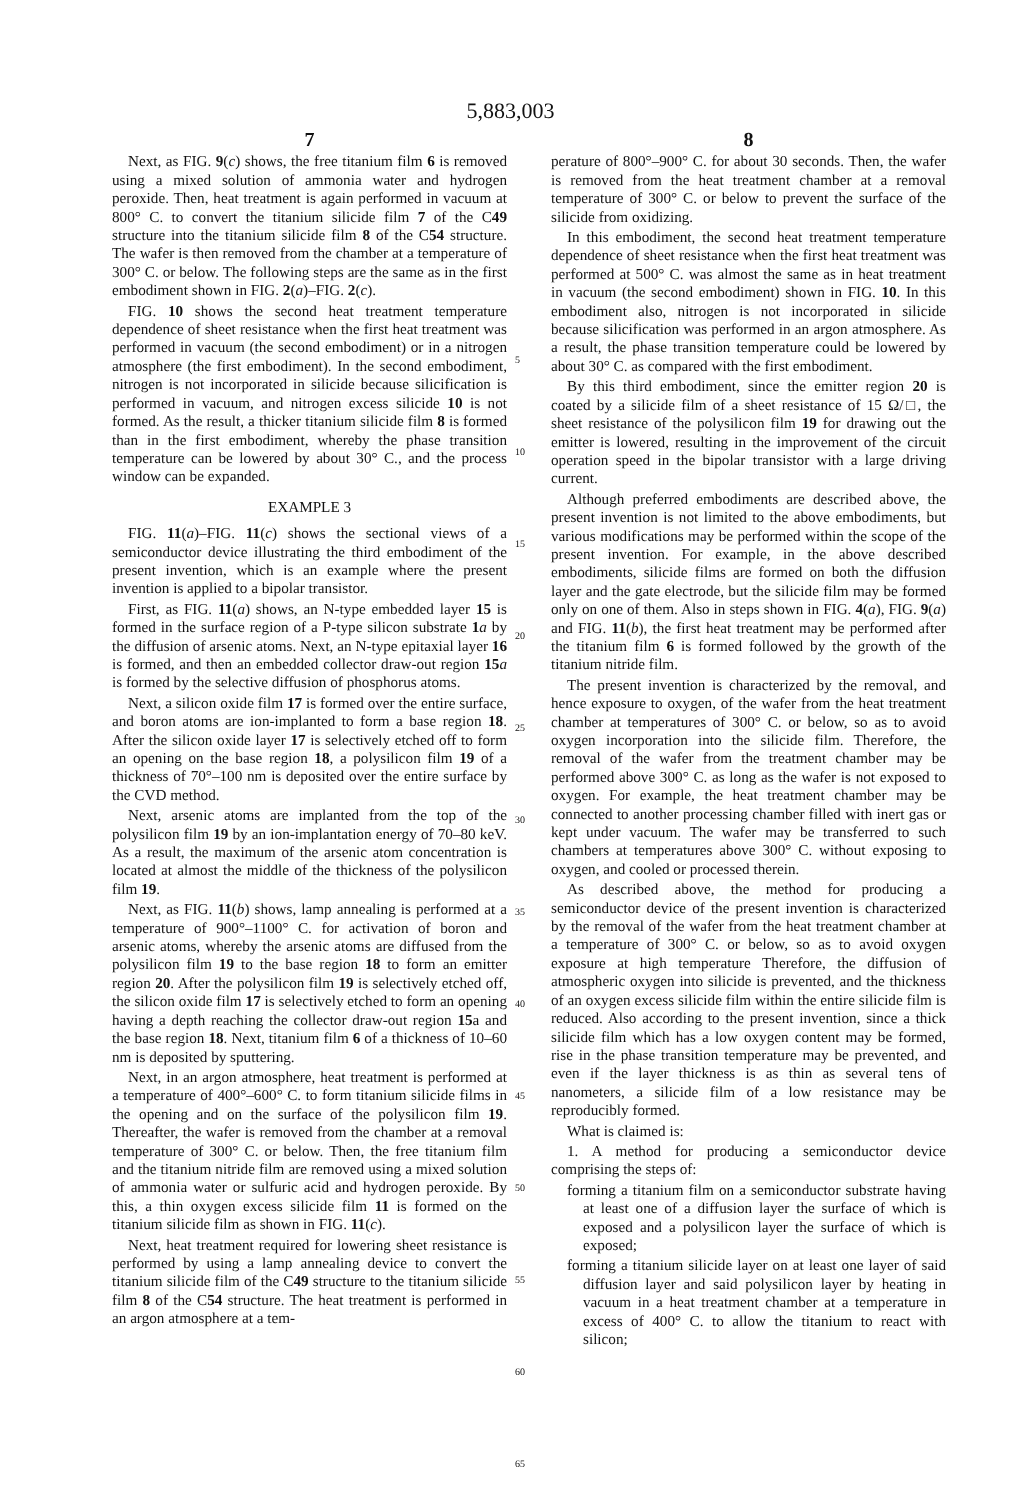5,883,003
7
Next, as FIG. 9(c) shows, the free titanium film 6 is removed using a mixed solution of ammonia water and hydrogen peroxide. Then, heat treatment is again performed in vacuum at 800° C. to convert the titanium silicide film 7 of the C49 structure into the titanium silicide film 8 of the C54 structure. The wafer is then removed from the chamber at a temperature of 300° C. or below. The following steps are the same as in the first embodiment shown in FIG. 2(a)–FIG. 2(c).
FIG. 10 shows the second heat treatment temperature dependence of sheet resistance when the first heat treatment was performed in vacuum (the second embodiment) or in a nitrogen atmosphere (the first embodiment). In the second embodiment, nitrogen is not incorporated in silicide because silicification is performed in vacuum, and nitrogen excess silicide 10 is not formed. As the result, a thicker titanium silicide film 8 is formed than in the first embodiment, whereby the phase transition temperature can be lowered by about 30° C., and the process window can be expanded.
EXAMPLE 3
FIG. 11(a)–FIG. 11(c) shows the sectional views of a semiconductor device illustrating the third embodiment of the present invention, which is an example where the present invention is applied to a bipolar transistor.
First, as FIG. 11(a) shows, an N-type embedded layer 15 is formed in the surface region of a P-type silicon substrate 1 a by the diffusion of arsenic atoms. Next, an N-type epitaxial layer 16 is formed, and then an embedded collector draw-out region 15 a is formed by the selective diffusion of phosphorus atoms.
Next, a silicon oxide film 17 is formed over the entire surface, and boron atoms are ion-implanted to form a base region 18. After the silicon oxide layer 17 is selectively etched off to form an opening on the base region 18, a polysilicon film 19 of a thickness of 70°–100 nm is deposited over the entire surface by the CVD method.
Next, arsenic atoms are implanted from the top of the polysilicon film 19 by an ion-implantation energy of 70–80 keV. As a result, the maximum of the arsenic atom concentration is located at almost the middle of the thickness of the polysilicon film 19.
Next, as FIG. 11(b) shows, lamp annealing is performed at a temperature of 900°–1100° C. for activation of boron and arsenic atoms, whereby the arsenic atoms are diffused from the polysilicon film 19 to the base region 18 to form an emitter region 20. After the polysilicon film 19 is selectively etched off, the silicon oxide film 17 is selectively etched to form an opening having a depth reaching the collector draw-out region 15a and the base region 18. Next, titanium film 6 of a thickness of 10–60 nm is deposited by sputtering.
Next, in an argon atmosphere, heat treatment is performed at a temperature of 400°–600° C. to form titanium silicide films in the opening and on the surface of the polysilicon film 19. Thereafter, the wafer is removed from the chamber at a removal temperature of 300° C. or below. Then, the free titanium film and the titanium nitride film are removed using a mixed solution of ammonia water or sulfuric acid and hydrogen peroxide. By this, a thin oxygen excess silicide film 11 is formed on the titanium silicide film as shown in FIG. 11(c).
Next, heat treatment required for lowering sheet resistance is performed by using a lamp annealing device to convert the titanium silicide film of the C49 structure to the titanium silicide film 8 of the C54 structure. The heat treatment is performed in an argon atmosphere at a tem-
5
10
15
20
25
30
35
40
45
50
55
60
65
8
perature of 800°–900° C. for about 30 seconds. Then, the wafer is removed from the heat treatment chamber at a removal temperature of 300° C. or below to prevent the surface of the silicide from oxidizing.
In this embodiment, the second heat treatment temperature dependence of sheet resistance when the first heat treatment was performed at 500° C. was almost the same as in heat treatment in vacuum (the second embodiment) shown in FIG. 10. In this embodiment also, nitrogen is not incorporated in silicide because silicification was performed in an argon atmosphere. As a result, the phase transition temperature could be lowered by about 30° C. as compared with the first embodiment.
By this third embodiment, since the emitter region 20 is coated by a silicide film of a sheet resistance of 15 Ω/□, the sheet resistance of the polysilicon film 19 for drawing out the emitter is lowered, resulting in the improvement of the circuit operation speed in the bipolar transistor with a large driving current.
Although preferred embodiments are described above, the present invention is not limited to the above embodiments, but various modifications may be performed within the scope of the present invention. For example, in the above described embodiments, silicide films are formed on both the diffusion layer and the gate electrode, but the silicide film may be formed only on one of them. Also in steps shown in FIG. 4(a), FIG. 9(a) and FIG. 11(b), the first heat treatment may be performed after the titanium film 6 is formed followed by the growth of the titanium nitride film.
The present invention is characterized by the removal, and hence exposure to oxygen, of the wafer from the heat treatment chamber at temperatures of 300° C. or below, so as to avoid oxygen incorporation into the silicide film. Therefore, the removal of the wafer from the treatment chamber may be performed above 300° C. as long as the wafer is not exposed to oxygen. For example, the heat treatment chamber may be connected to another processing chamber filled with inert gas or kept under vacuum. The wafer may be transferred to such chambers at temperatures above 300° C. without exposing to oxygen, and cooled or processed therein.
As described above, the method for producing a semiconductor device of the present invention is characterized by the removal of the wafer from the heat treatment chamber at a temperature of 300° C. or below, so as to avoid oxygen exposure at high temperature Therefore, the diffusion of atmospheric oxygen into silicide is prevented, and the thickness of an oxygen excess silicide film within the entire silicide film is reduced. Also according to the present invention, since a thick silicide film which has a low oxygen content may be formed, rise in the phase transition temperature may be prevented, and even if the layer thickness is as thin as several tens of nanometers, a silicide film of a low resistance may be reproducibly formed.
What is claimed is:
1. A method for producing a semiconductor device comprising the steps of:
forming a titanium film on a semiconductor substrate having at least one of a diffusion layer the surface of which is exposed and a polysilicon layer the surface of which is exposed;
forming a titanium silicide layer on at least one layer of said diffusion layer and said polysilicon layer by heating in vacuum in a heat treatment chamber at a temperature in excess of 400° C. to allow the titanium to react with silicon;